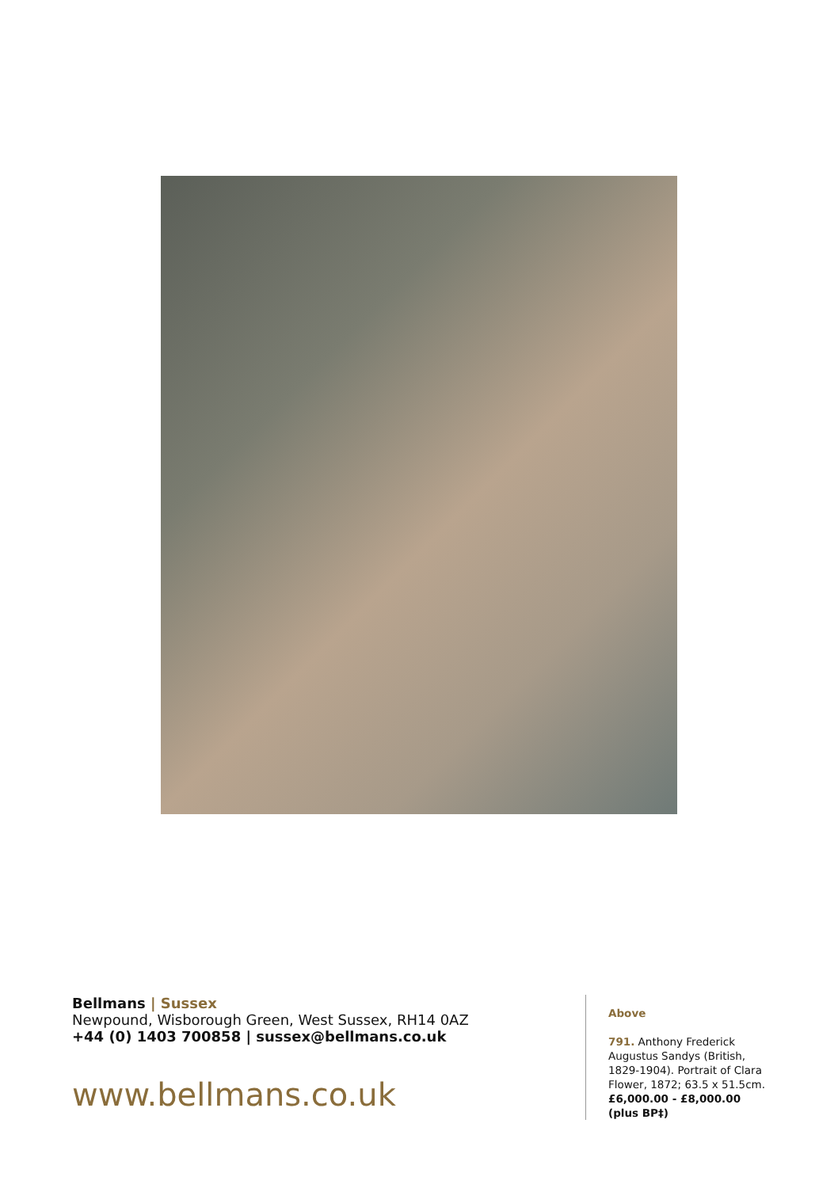Bellmans | Sussex
Newpound, Wisborough Green, West Sussex, RH14 0AZ
+44 (0) 1403 700858 | sussex@bellmans.co.uk
www.bellmans.co.uk
Above
791. Anthony Frederick Augustus Sandys (British, 1829-1904). Portrait of Clara Flower, 1872; 63.5 x 51.5cm.
£6,000.00 - £8,000.00
(plus BP‡)